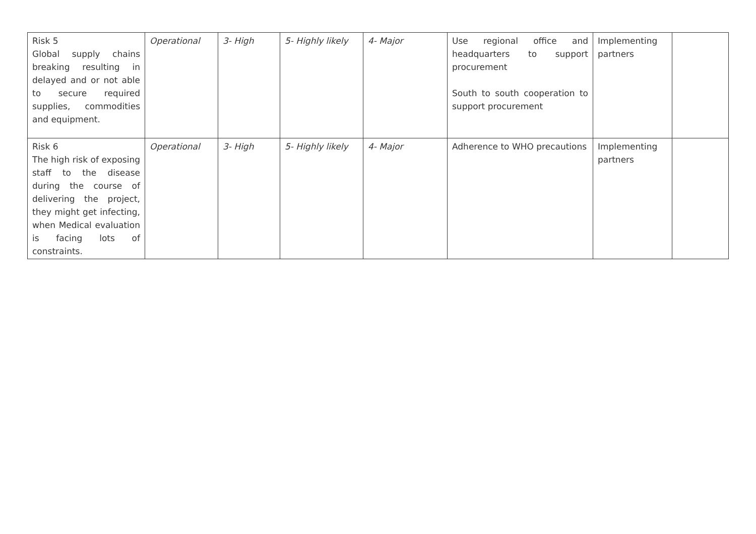| Risk 5 Global supply chains breaking resulting in delayed and or not able to secure required supplies, commodities and equipment. | Operational | 3- High | 5- Highly likely | 4- Major | Use regional office and headquarters to support procurement South to south cooperation to support procurement | Implementing partners | |
| Risk 6 The high risk of exposing staff to the disease during the course of delivering the project, they might get infecting, when Medical evaluation is facing lots of constraints. | Operational | 3- High | 5- Highly likely | 4- Major | Adherence to WHO precautions | Implementing partners | |